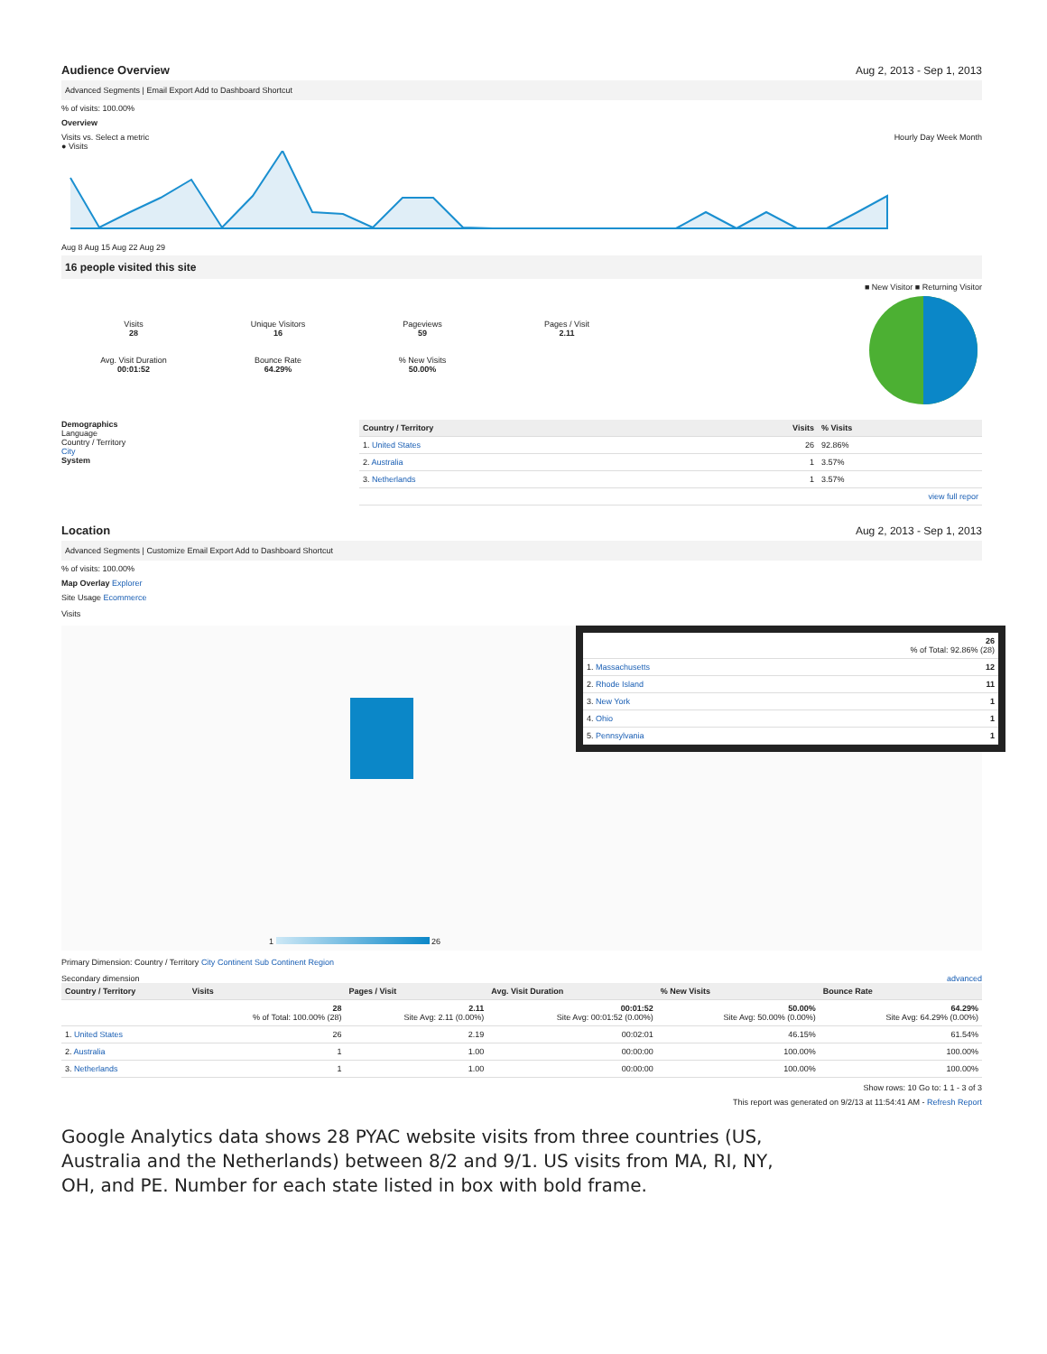Audience Overview Aug 2, 2013 - Sep 1, 2013
Advanced Segments | Email Export Add to Dashboard Shortcut
% of visits: 100.00%
Overview
Visits vs. Select a metric Hourly Day Week Month
● Visits
Aug 8 Aug 15 Aug 22 Aug 29
16 people visited this site
Visits
28
Unique Visitors
16
Pageviews
59
Pages / Visit
2.11
Avg. Visit Duration
00:01:52
Bounce Rate
64.29%
% New Visits
50.00%
■ New Visitor ■ Returning Visitor
Demographics
Language
Country / Territory
City
System
| Country / Territory | Visits | % Visits |
| --- | --- | --- |
| 1. United States | 26 | 92.86% |
| 2. Australia | 1 | 3.57% |
| 3. Netherlands | 1 | 3.57% |
| view full repor | | |
Location Aug 2, 2013 - Sep 1, 2013
Advanced Segments | Customize Email Export Add to Dashboard Shortcut
% of visits: 100.00%
Map Overlay Explorer
Site Usage Ecommerce
Visits
| | 26 % of Total: 92.86% (28) |
| 1. Massachusetts | 12 |
| 2. Rhode Island | 11 |
| 3. New York | 1 |
| 4. Ohio | 1 |
| 5. Pennsylvania | 1 |
1 26
Primary Dimension: Country / Territory City Continent Sub Continent Region
Secondary dimension advanced
| Country / Territory | Visits | Pages / Visit | Avg. Visit Duration | % New Visits | Bounce Rate |
| --- | --- | --- | --- | --- | --- |
| | 28 % of Total: 100.00% (28) | 2.11 Site Avg: 2.11 (0.00%) | 00:01:52 Site Avg: 00:01:52 (0.00%) | 50.00% Site Avg: 50.00% (0.00%) | 64.29% Site Avg: 64.29% (0.00%) |
| 1. United States | 26 | 2.19 | 00:02:01 | 46.15% | 61.54% |
| 2. Australia | 1 | 1.00 | 00:00:00 | 100.00% | 100.00% |
| 3. Netherlands | 1 | 1.00 | 00:00:00 | 100.00% | 100.00% |
Show rows: 10 Go to: 1 1 - 3 of 3
This report was generated on 9/2/13 at 11:54:41 AM - Refresh Report
Google Analytics data shows 28 PYAC website visits from three countries (US,
Australia and the Netherlands) between 8/2 and 9/1. US visits from MA, RI, NY,
OH, and PE. Number for each state listed in box with bold frame.